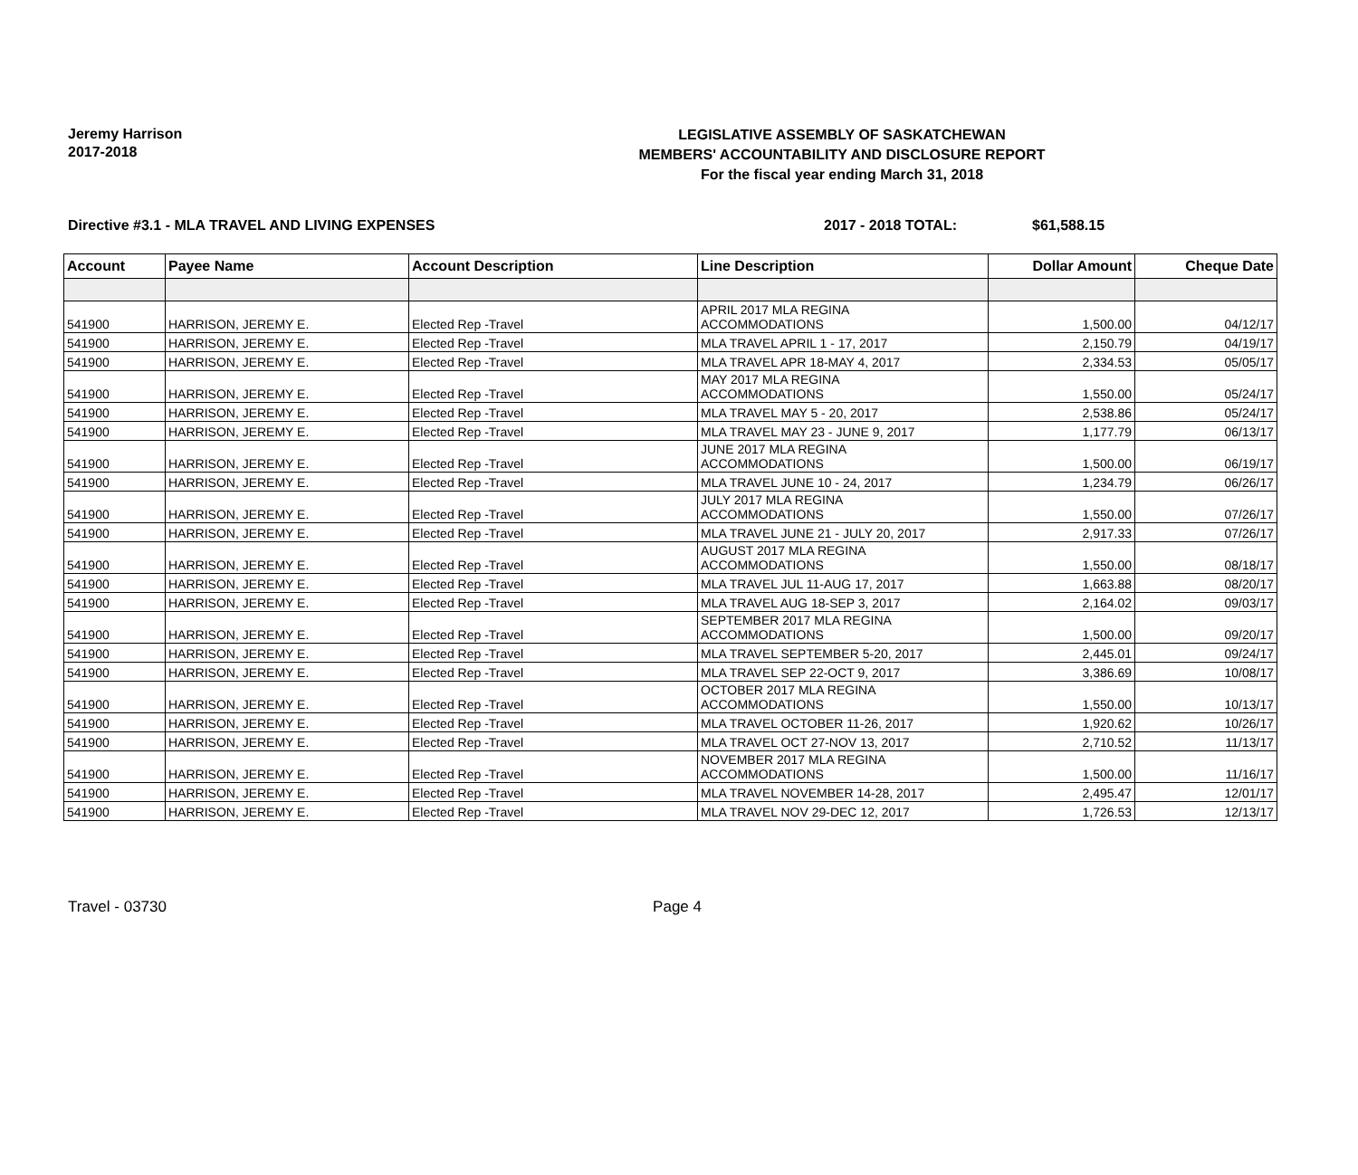Jeremy Harrison
2017-2018
LEGISLATIVE ASSEMBLY OF SASKATCHEWAN
MEMBERS' ACCOUNTABILITY AND DISCLOSURE REPORT
For the fiscal year ending March 31, 2018
Directive #3.1 - MLA TRAVEL AND LIVING EXPENSES 2017 - 2018 TOTAL: $61,588.15
| Account | Payee Name | Account Description | Line Description | Dollar Amount | Cheque Date |
| --- | --- | --- | --- | --- | --- |
| 541900 | HARRISON, JEREMY E. | Elected Rep -Travel | APRIL 2017 MLA REGINA ACCOMMODATIONS | 1,500.00 | 04/12/17 |
| 541900 | HARRISON, JEREMY E. | Elected Rep -Travel | MLA TRAVEL APRIL 1 - 17, 2017 | 2,150.79 | 04/19/17 |
| 541900 | HARRISON, JEREMY E. | Elected Rep -Travel | MLA TRAVEL APR 18-MAY 4, 2017 | 2,334.53 | 05/05/17 |
| 541900 | HARRISON, JEREMY E. | Elected Rep -Travel | MAY 2017 MLA REGINA ACCOMMODATIONS | 1,550.00 | 05/24/17 |
| 541900 | HARRISON, JEREMY E. | Elected Rep -Travel | MLA TRAVEL MAY 5 - 20, 2017 | 2,538.86 | 05/24/17 |
| 541900 | HARRISON, JEREMY E. | Elected Rep -Travel | MLA TRAVEL MAY 23 - JUNE 9, 2017 | 1,177.79 | 06/13/17 |
| 541900 | HARRISON, JEREMY E. | Elected Rep -Travel | JUNE 2017 MLA REGINA ACCOMMODATIONS | 1,500.00 | 06/19/17 |
| 541900 | HARRISON, JEREMY E. | Elected Rep -Travel | MLA TRAVEL JUNE 10 - 24, 2017 | 1,234.79 | 06/26/17 |
| 541900 | HARRISON, JEREMY E. | Elected Rep -Travel | JULY 2017 MLA REGINA ACCOMMODATIONS | 1,550.00 | 07/26/17 |
| 541900 | HARRISON, JEREMY E. | Elected Rep -Travel | MLA TRAVEL JUNE 21 - JULY 20, 2017 | 2,917.33 | 07/26/17 |
| 541900 | HARRISON, JEREMY E. | Elected Rep -Travel | AUGUST 2017 MLA REGINA ACCOMMODATIONS | 1,550.00 | 08/18/17 |
| 541900 | HARRISON, JEREMY E. | Elected Rep -Travel | MLA TRAVEL JUL 11-AUG 17, 2017 | 1,663.88 | 08/20/17 |
| 541900 | HARRISON, JEREMY E. | Elected Rep -Travel | MLA TRAVEL AUG 18-SEP 3, 2017 | 2,164.02 | 09/03/17 |
| 541900 | HARRISON, JEREMY E. | Elected Rep -Travel | SEPTEMBER 2017 MLA REGINA ACCOMMODATIONS | 1,500.00 | 09/20/17 |
| 541900 | HARRISON, JEREMY E. | Elected Rep -Travel | MLA TRAVEL SEPTEMBER 5-20, 2017 | 2,445.01 | 09/24/17 |
| 541900 | HARRISON, JEREMY E. | Elected Rep -Travel | MLA TRAVEL SEP 22-OCT 9, 2017 | 3,386.69 | 10/08/17 |
| 541900 | HARRISON, JEREMY E. | Elected Rep -Travel | OCTOBER 2017 MLA REGINA ACCOMMODATIONS | 1,550.00 | 10/13/17 |
| 541900 | HARRISON, JEREMY E. | Elected Rep -Travel | MLA TRAVEL OCTOBER 11-26, 2017 | 1,920.62 | 10/26/17 |
| 541900 | HARRISON, JEREMY E. | Elected Rep -Travel | MLA TRAVEL OCT 27-NOV 13, 2017 | 2,710.52 | 11/13/17 |
| 541900 | HARRISON, JEREMY E. | Elected Rep -Travel | NOVEMBER 2017 MLA REGINA ACCOMMODATIONS | 1,500.00 | 11/16/17 |
| 541900 | HARRISON, JEREMY E. | Elected Rep -Travel | MLA TRAVEL NOVEMBER 14-28, 2017 | 2,495.47 | 12/01/17 |
| 541900 | HARRISON, JEREMY E. | Elected Rep -Travel | MLA TRAVEL NOV 29-DEC 12, 2017 | 1,726.53 | 12/13/17 |
Travel - 03730 Page 4